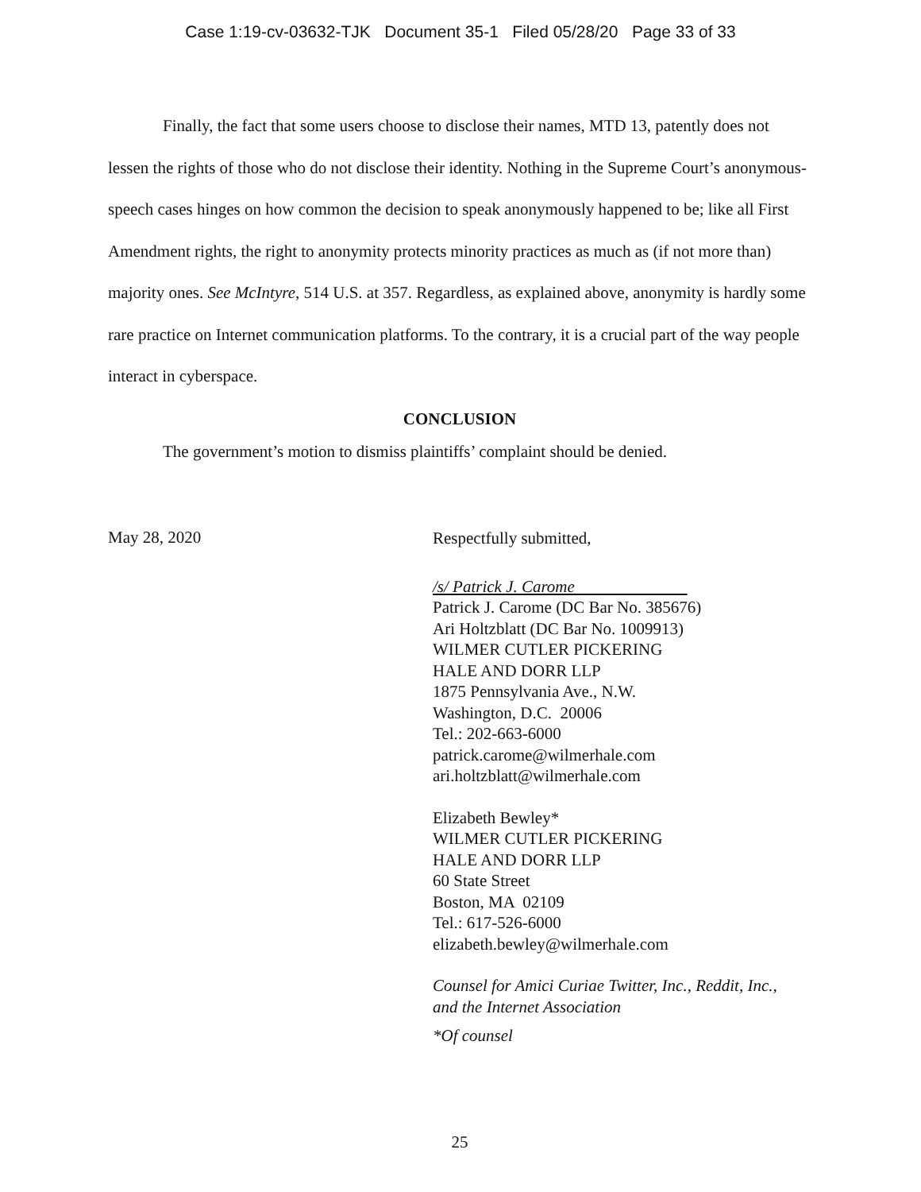Case 1:19-cv-03632-TJK Document 35-1 Filed 05/28/20 Page 33 of 33
Finally, the fact that some users choose to disclose their names, MTD 13, patently does not lessen the rights of those who do not disclose their identity. Nothing in the Supreme Court’s anonymous-speech cases hinges on how common the decision to speak anonymously happened to be; like all First Amendment rights, the right to anonymity protects minority practices as much as (if not more than) majority ones. See McIntyre, 514 U.S. at 357. Regardless, as explained above, anonymity is hardly some rare practice on Internet communication platforms. To the contrary, it is a crucial part of the way people interact in cyberspace.
CONCLUSION
The government’s motion to dismiss plaintiffs’ complaint should be denied.
May 28, 2020
Respectfully submitted,
/s/ Patrick J. Carome
Patrick J. Carome (DC Bar No. 385676)
Ari Holtzblatt (DC Bar No. 1009913)
WILMER CUTLER PICKERING
HALE AND DORR LLP
1875 Pennsylvania Ave., N.W.
Washington, D.C. 20006
Tel.: 202-663-6000
patrick.carome@wilmerhale.com
ari.holtzblatt@wilmerhale.com
Elizabeth Bewley*
WILMER CUTLER PICKERING
HALE AND DORR LLP
60 State Street
Boston, MA 02109
Tel.: 617-526-6000
elizabeth.bewley@wilmerhale.com
Counsel for Amici Curiae Twitter, Inc., Reddit, Inc.,
and the Internet Association
*Of counsel
25